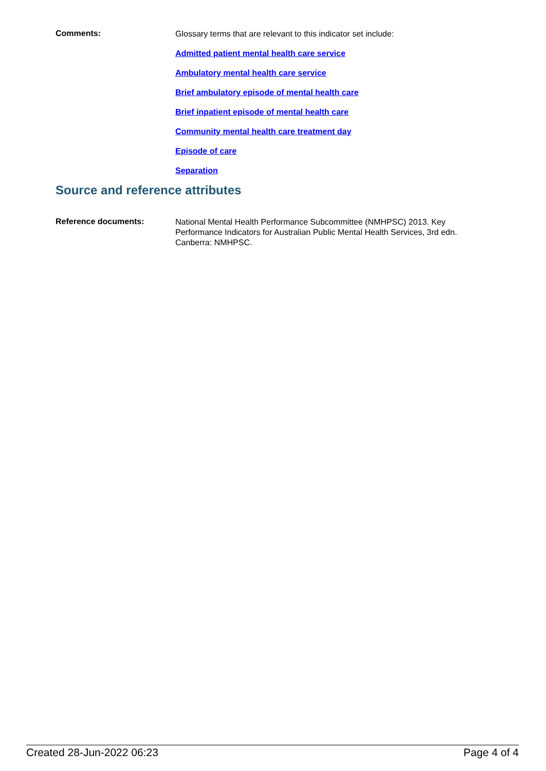Comments:
Glossary terms that are relevant to this indicator set include:
Admitted patient mental health care service
Ambulatory mental health care service
Brief ambulatory episode of mental health care
Brief inpatient episode of mental health care
Community mental health care treatment day
Episode of care
Separation
Source and reference attributes
Reference documents:
National Mental Health Performance Subcommittee (NMHPSC) 2013. Key Performance Indicators for Australian Public Mental Health Services, 3rd edn. Canberra: NMHPSC.
Created 28-Jun-2022 06:23 Page 4 of 4